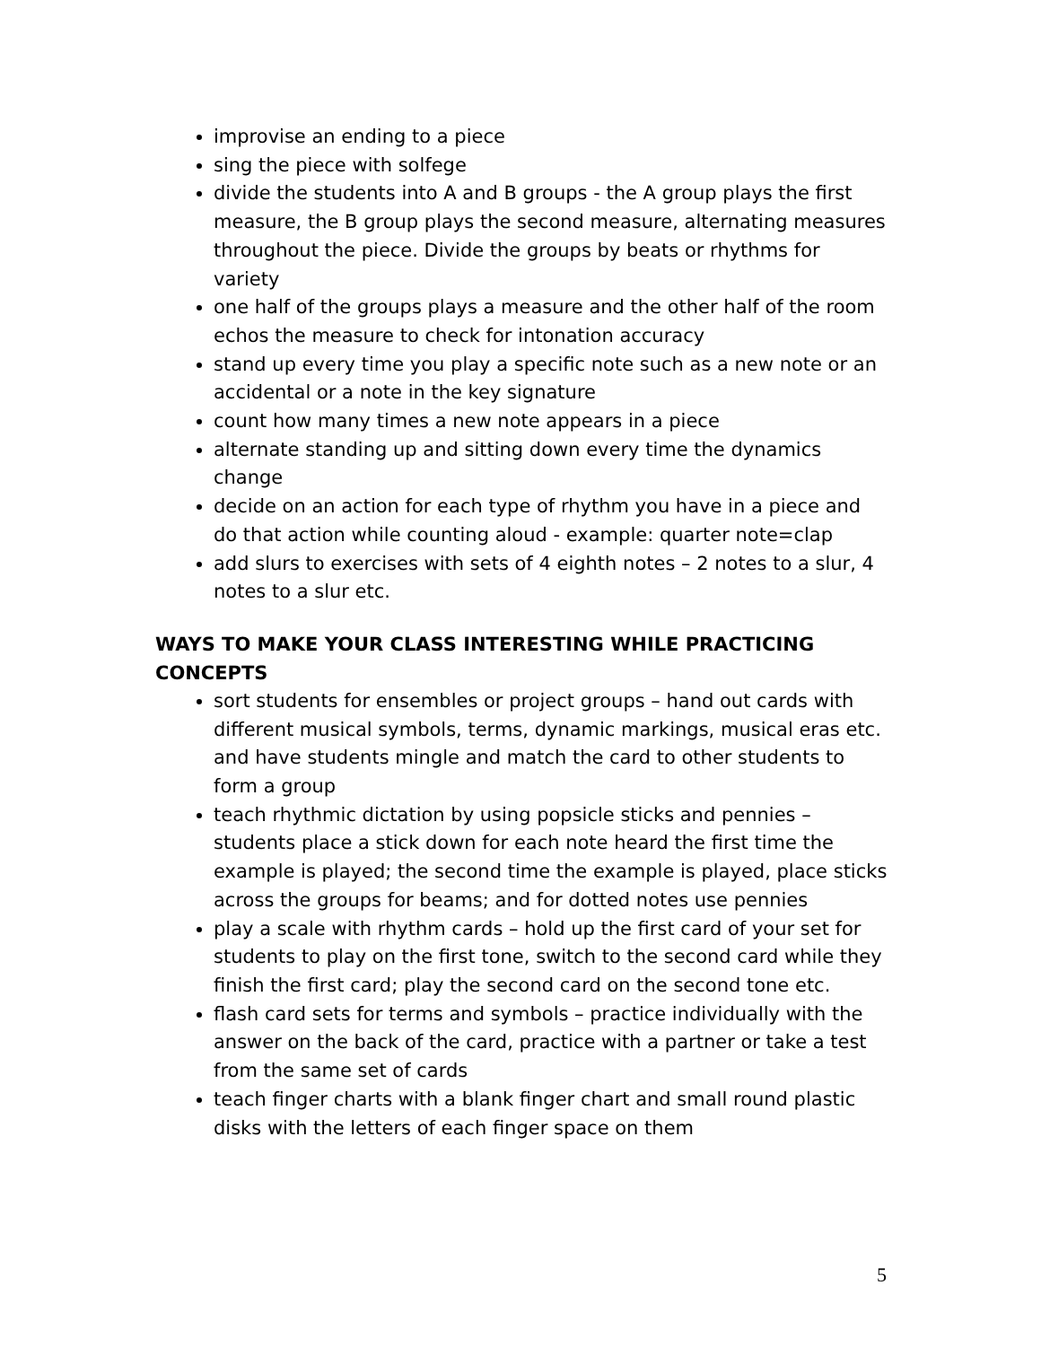improvise an ending to a piece
sing the piece with solfege
divide the students into A and B groups - the A group plays the first measure, the B group plays the second measure, alternating measures throughout the piece. Divide the groups by beats or rhythms for variety
one half of the groups plays a measure and the other half of the room echos the measure to check for intonation accuracy
stand up every time you play a specific note such as a new note or an accidental or a note in the key signature
count how many times a new note appears in a piece
alternate standing up and sitting down every time the dynamics change
decide on an action for each type of rhythm you have in a piece and do that action while counting aloud - example: quarter note=clap
add slurs to exercises with sets of 4 eighth notes – 2 notes to a slur, 4 notes to a slur etc.
WAYS TO MAKE YOUR CLASS INTERESTING WHILE PRACTICING CONCEPTS
sort students for ensembles or project groups – hand out cards with different musical symbols, terms, dynamic markings, musical eras etc. and have students mingle and match the card to other students to form a group
teach rhythmic dictation by using popsicle sticks and pennies – students place a stick down for each note heard the first time the example is played; the second time the example is played, place sticks across the groups for beams; and for dotted notes use pennies
play a scale with rhythm cards – hold up the first card of your set for students to play on the first tone, switch to the second card while they finish the first card; play the second card on the second tone etc.
flash card sets for terms and symbols – practice individually with the answer on the back of the card, practice with a partner or take a test from the same set of cards
teach finger charts with a blank finger chart and small round plastic disks with the letters of each finger space on them
5